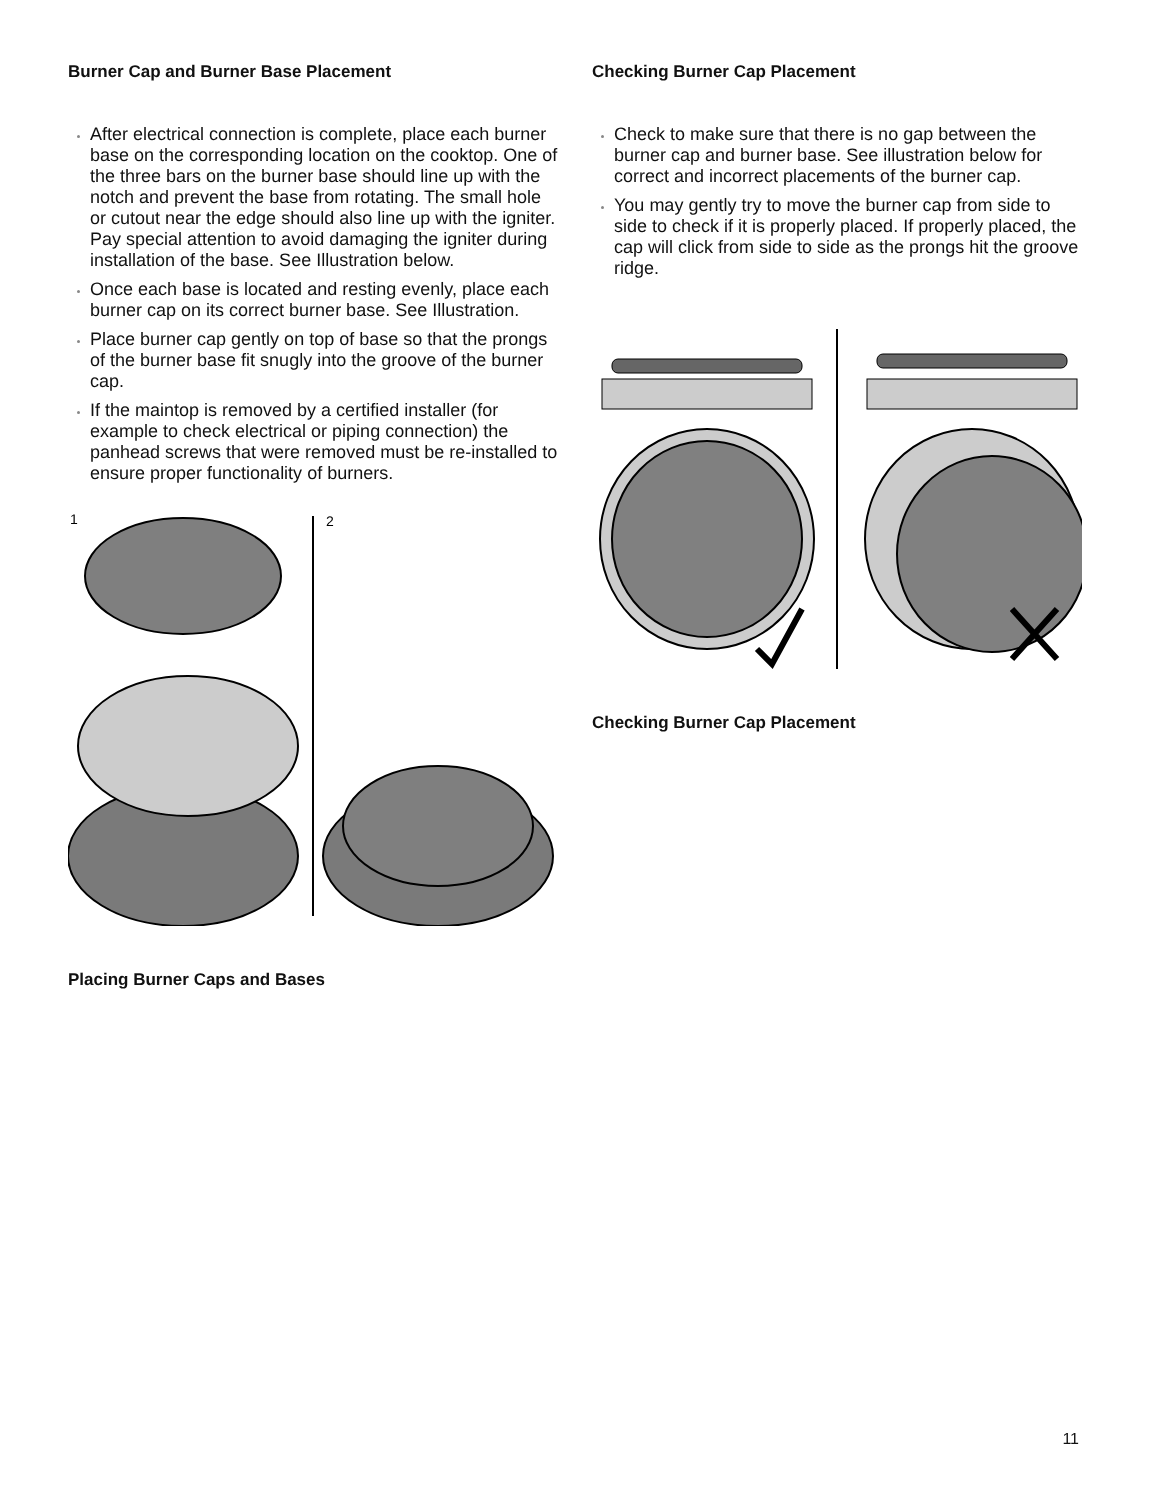Burner Cap and Burner Base Placement
After electrical connection is complete, place each burner base on the corresponding location on the cooktop. One of the three bars on the burner base should line up with the notch and prevent the base from rotating. The small hole or cutout near the edge should also line up with the igniter. Pay special attention to avoid damaging the igniter during installation of the base. See Illustration below.
Once each base is located and resting evenly, place each burner cap on its correct burner base. See Illustration.
Place burner cap gently on top of base so that the prongs of the burner base fit snugly into the groove of the burner cap.
If the maintop is removed by a certified installer (for example to check electrical or piping connection) the panhead screws that were removed must be re-installed to ensure proper functionality of burners.
1
2
Placing Burner Caps and Bases
Checking Burner Cap Placement
Check to make sure that there is no gap between the burner cap and burner base. See illustration below for correct and incorrect placements of the burner cap.
You may gently try to move the burner cap from side to side to check if it is properly placed. If properly placed, the cap will click from side to side as the prongs hit the groove ridge.
Checking Burner Cap Placement
11